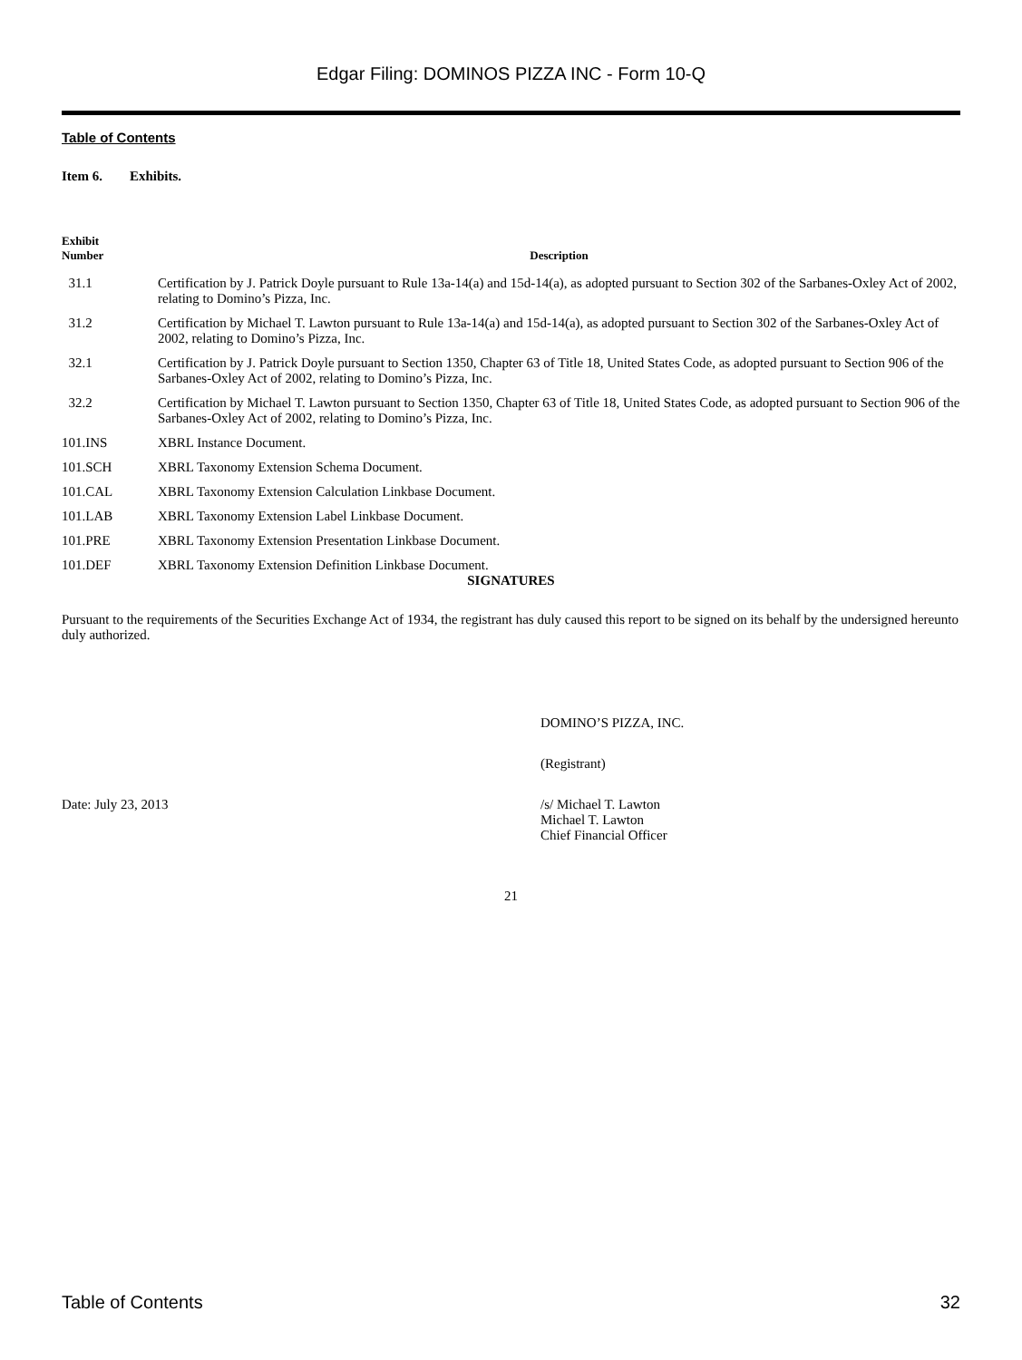Edgar Filing: DOMINOS PIZZA INC - Form 10-Q
Table of Contents
Item 6. Exhibits.
| Exhibit Number | Description |
| --- | --- |
| 31.1 | Certification by J. Patrick Doyle pursuant to Rule 13a-14(a) and 15d-14(a), as adopted pursuant to Section 302 of the Sarbanes-Oxley Act of 2002, relating to Domino’s Pizza, Inc. |
| 31.2 | Certification by Michael T. Lawton pursuant to Rule 13a-14(a) and 15d-14(a), as adopted pursuant to Section 302 of the Sarbanes-Oxley Act of 2002, relating to Domino’s Pizza, Inc. |
| 32.1 | Certification by J. Patrick Doyle pursuant to Section 1350, Chapter 63 of Title 18, United States Code, as adopted pursuant to Section 906 of the Sarbanes-Oxley Act of 2002, relating to Domino’s Pizza, Inc. |
| 32.2 | Certification by Michael T. Lawton pursuant to Section 1350, Chapter 63 of Title 18, United States Code, as adopted pursuant to Section 906 of the Sarbanes-Oxley Act of 2002, relating to Domino’s Pizza, Inc. |
| 101.INS | XBRL Instance Document. |
| 101.SCH | XBRL Taxonomy Extension Schema Document. |
| 101.CAL | XBRL Taxonomy Extension Calculation Linkbase Document. |
| 101.LAB | XBRL Taxonomy Extension Label Linkbase Document. |
| 101.PRE | XBRL Taxonomy Extension Presentation Linkbase Document. |
| 101.DEF | XBRL Taxonomy Extension Definition Linkbase Document. |
SIGNATURES
Pursuant to the requirements of the Securities Exchange Act of 1934, the registrant has duly caused this report to be signed on its behalf by the undersigned hereunto duly authorized.
DOMINO’S PIZZA, INC.
(Registrant)
Date: July 23, 2013 /s/ Michael T. Lawton
Michael T. Lawton
Chief Financial Officer
21
Table of Contents 32